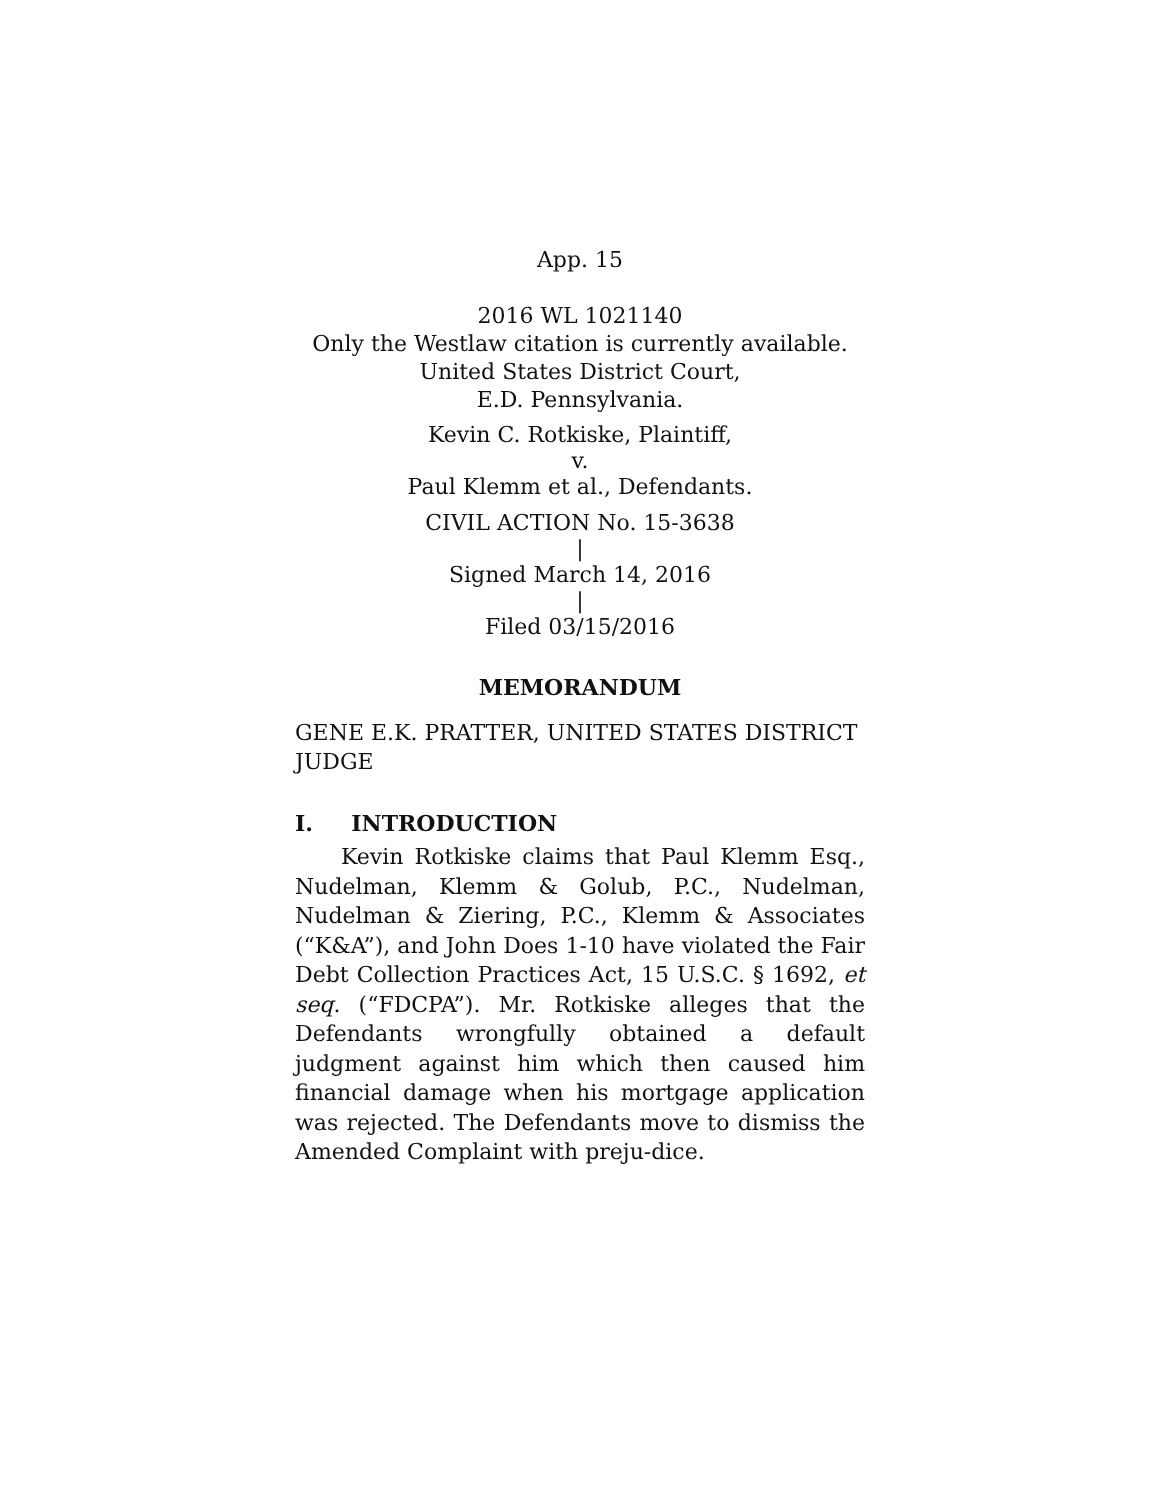App. 15
2016 WL 1021140
Only the Westlaw citation is currently available.
United States District Court,
E.D. Pennsylvania.
Kevin C. Rotkiske, Plaintiff,
v.
Paul Klemm et al., Defendants.
CIVIL ACTION No. 15-3638
|
Signed March 14, 2016
|
Filed 03/15/2016
MEMORANDUM
GENE E.K. PRATTER, UNITED STATES DISTRICT JUDGE
I. INTRODUCTION
Kevin Rotkiske claims that Paul Klemm Esq., Nudelman, Klemm & Golub, P.C., Nudelman, Nudelman & Ziering, P.C., Klemm & Associates (“K&A”), and John Does 1-10 have violated the Fair Debt Collection Practices Act, 15 U.S.C. § 1692, et seq. (“FDCPA”). Mr. Rotkiske alleges that the Defendants wrongfully obtained a default judgment against him which then caused him financial damage when his mortgage application was rejected. The Defendants move to dismiss the Amended Complaint with preju-dice.